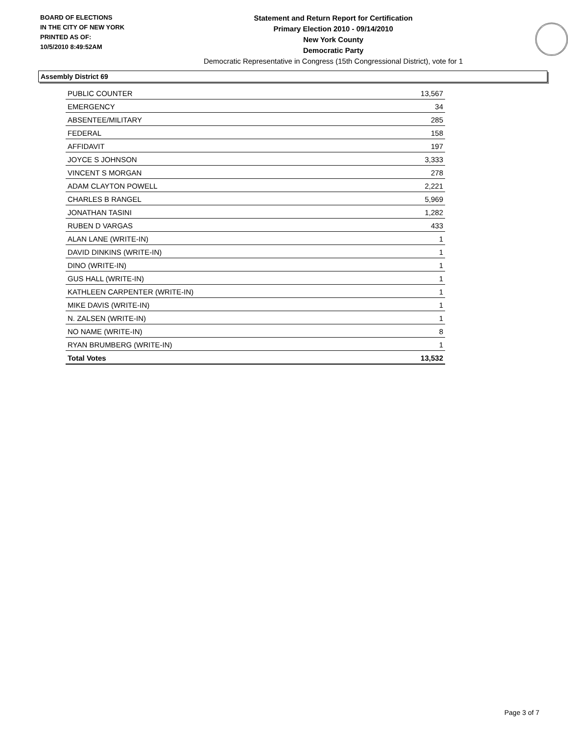BOARD OF ELECTIONS
IN THE CITY OF NEW YORK
PRINTED AS OF:
10/5/2010 8:49:52AM
Statement and Return Report for Certification
Primary Election 2010 - 09/14/2010
New York County
Democratic Party
Democratic Representative in Congress (15th Congressional District), vote for 1
Assembly District 69
| PUBLIC COUNTER | 13,567 |
| EMERGENCY | 34 |
| ABSENTEE/MILITARY | 285 |
| FEDERAL | 158 |
| AFFIDAVIT | 197 |
| JOYCE S JOHNSON | 3,333 |
| VINCENT S MORGAN | 278 |
| ADAM CLAYTON POWELL | 2,221 |
| CHARLES B RANGEL | 5,969 |
| JONATHAN TASINI | 1,282 |
| RUBEN D VARGAS | 433 |
| ALAN LANE (WRITE-IN) | 1 |
| DAVID DINKINS (WRITE-IN) | 1 |
| DINO (WRITE-IN) | 1 |
| GUS HALL (WRITE-IN) | 1 |
| KATHLEEN CARPENTER (WRITE-IN) | 1 |
| MIKE DAVIS (WRITE-IN) | 1 |
| N. ZALSEN (WRITE-IN) | 1 |
| NO NAME (WRITE-IN) | 8 |
| RYAN BRUMBERG (WRITE-IN) | 1 |
| Total Votes | 13,532 |
Page 3 of 7